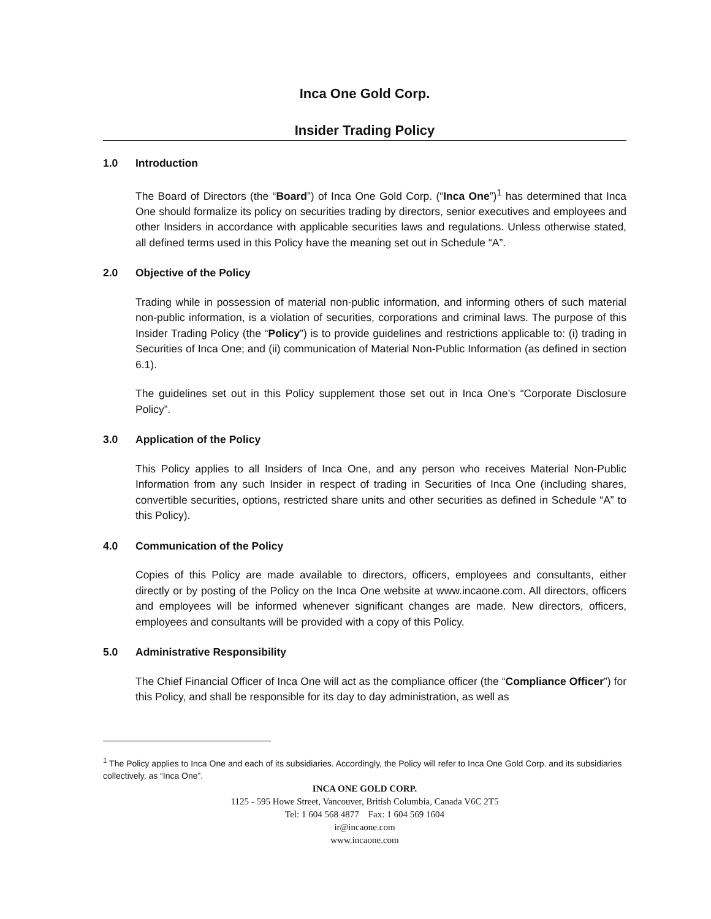Inca One Gold Corp.
Insider Trading Policy
1.0 Introduction
The Board of Directors (the “Board”) of Inca One Gold Corp. (“Inca One”)<sup>1</sup> has determined that Inca One should formalize its policy on securities trading by directors, senior executives and employees and other Insiders in accordance with applicable securities laws and regulations. Unless otherwise stated, all defined terms used in this Policy have the meaning set out in Schedule “A”.
2.0 Objective of the Policy
Trading while in possession of material non-public information, and informing others of such material non-public information, is a violation of securities, corporations and criminal laws. The purpose of this Insider Trading Policy (the “Policy”) is to provide guidelines and restrictions applicable to: (i) trading in Securities of Inca One; and (ii) communication of Material Non-Public Information (as defined in section 6.1).
The guidelines set out in this Policy supplement those set out in Inca One’s “Corporate Disclosure Policy”.
3.0 Application of the Policy
This Policy applies to all Insiders of Inca One, and any person who receives Material Non-Public Information from any such Insider in respect of trading in Securities of Inca One (including shares, convertible securities, options, restricted share units and other securities as defined in Schedule “A” to this Policy).
4.0 Communication of the Policy
Copies of this Policy are made available to directors, officers, employees and consultants, either directly or by posting of the Policy on the Inca One website at www.incaone.com. All directors, officers and employees will be informed whenever significant changes are made. New directors, officers, employees and consultants will be provided with a copy of this Policy.
5.0 Administrative Responsibility
The Chief Financial Officer of Inca One will act as the compliance officer (the “Compliance Officer”) for this Policy, and shall be responsible for its day to day administration, as well as
<sup>1</sup> The Policy applies to Inca One and each of its subsidiaries. Accordingly, the Policy will refer to Inca One Gold Corp. and its subsidiaries collectively, as “Inca One”.
INCA ONE GOLD CORP.
1125 - 595 Howe Street, Vancouver, British Columbia, Canada V6C 2T5
Tel: 1 604 568 4877 Fax: 1 604 569 1604
ir@incaone.com
www.incaone.com